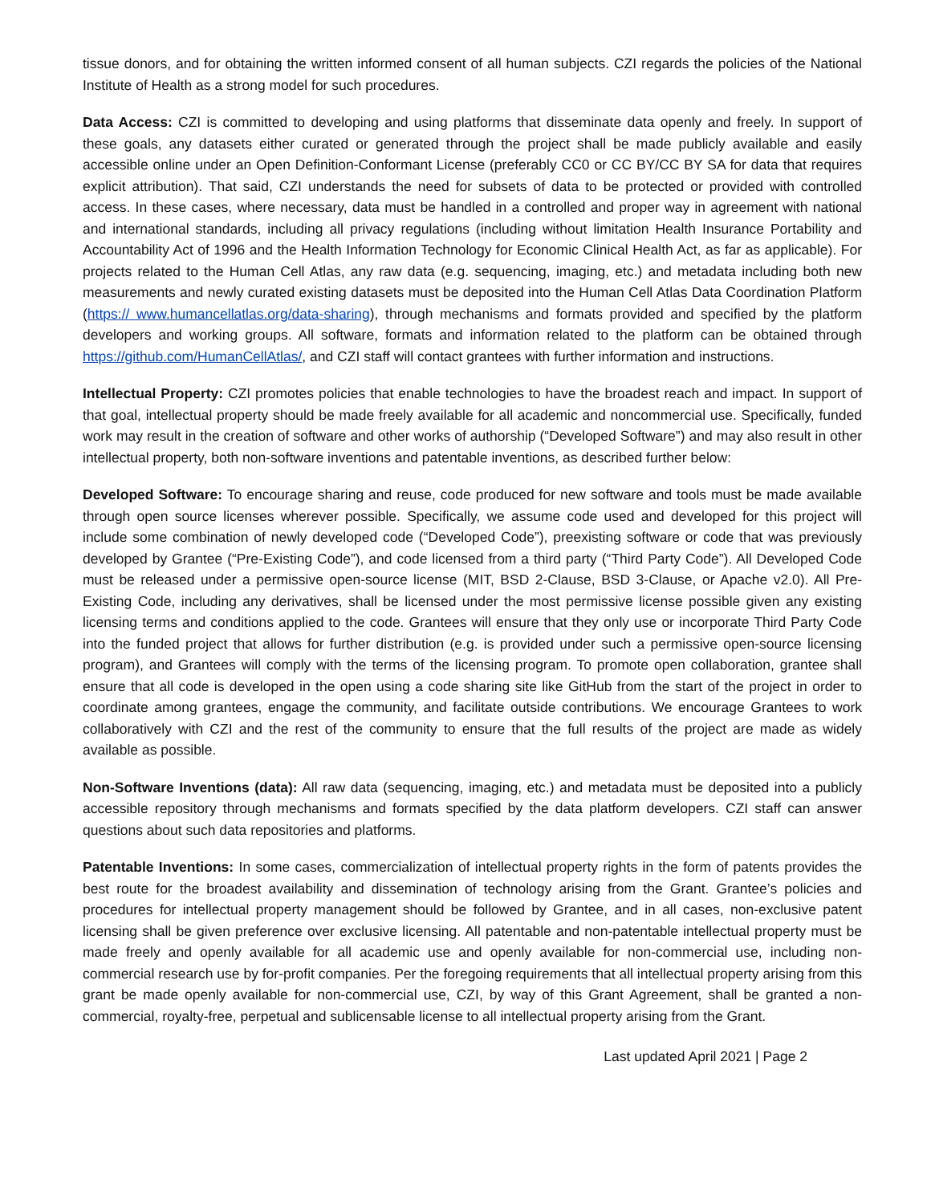tissue donors, and for obtaining the written informed consent of all human subjects. CZI regards the policies of the National Institute of Health as a strong model for such procedures.
Data Access: CZI is committed to developing and using platforms that disseminate data openly and freely. In support of these goals, any datasets either curated or generated through the project shall be made publicly available and easily accessible online under an Open Definition-Conformant License (preferably CC0 or CC BY/CC BY SA for data that requires explicit attribution). That said, CZI understands the need for subsets of data to be protected or provided with controlled access. In these cases, where necessary, data must be handled in a controlled and proper way in agreement with national and international standards, including all privacy regulations (including without limitation Health Insurance Portability and Accountability Act of 1996 and the Health Information Technology for Economic Clinical Health Act, as far as applicable). For projects related to the Human Cell Atlas, any raw data (e.g. sequencing, imaging, etc.) and metadata including both new measurements and newly curated existing datasets must be deposited into the Human Cell Atlas Data Coordination Platform (https:// www.humancellatlas.org/data-sharing), through mechanisms and formats provided and specified by the platform developers and working groups. All software, formats and information related to the platform can be obtained through https://github.com/HumanCellAtlas/, and CZI staff will contact grantees with further information and instructions.
Intellectual Property: CZI promotes policies that enable technologies to have the broadest reach and impact. In support of that goal, intellectual property should be made freely available for all academic and noncommercial use. Specifically, funded work may result in the creation of software and other works of authorship (“Developed Software”) and may also result in other intellectual property, both non-software inventions and patentable inventions, as described further below:
Developed Software: To encourage sharing and reuse, code produced for new software and tools must be made available through open source licenses wherever possible. Specifically, we assume code used and developed for this project will include some combination of newly developed code (“Developed Code”), preexisting software or code that was previously developed by Grantee (“Pre-Existing Code”), and code licensed from a third party (“Third Party Code”). All Developed Code must be released under a permissive open-source license (MIT, BSD 2-Clause, BSD 3-Clause, or Apache v2.0). All Pre-Existing Code, including any derivatives, shall be licensed under the most permissive license possible given any existing licensing terms and conditions applied to the code. Grantees will ensure that they only use or incorporate Third Party Code into the funded project that allows for further distribution (e.g. is provided under such a permissive open-source licensing program), and Grantees will comply with the terms of the licensing program. To promote open collaboration, grantee shall ensure that all code is developed in the open using a code sharing site like GitHub from the start of the project in order to coordinate among grantees, engage the community, and facilitate outside contributions. We encourage Grantees to work collaboratively with CZI and the rest of the community to ensure that the full results of the project are made as widely available as possible.
Non-Software Inventions (data): All raw data (sequencing, imaging, etc.) and metadata must be deposited into a publicly accessible repository through mechanisms and formats specified by the data platform developers. CZI staff can answer questions about such data repositories and platforms.
Patentable Inventions: In some cases, commercialization of intellectual property rights in the form of patents provides the best route for the broadest availability and dissemination of technology arising from the Grant. Grantee’s policies and procedures for intellectual property management should be followed by Grantee, and in all cases, non-exclusive patent licensing shall be given preference over exclusive licensing. All patentable and non-patentable intellectual property must be made freely and openly available for all academic use and openly available for non-commercial use, including non-commercial research use by for-profit companies. Per the foregoing requirements that all intellectual property arising from this grant be made openly available for non-commercial use, CZI, by way of this Grant Agreement, shall be granted a non-commercial, royalty-free, perpetual and sublicensable license to all intellectual property arising from the Grant.
Last updated April 2021 | Page 2